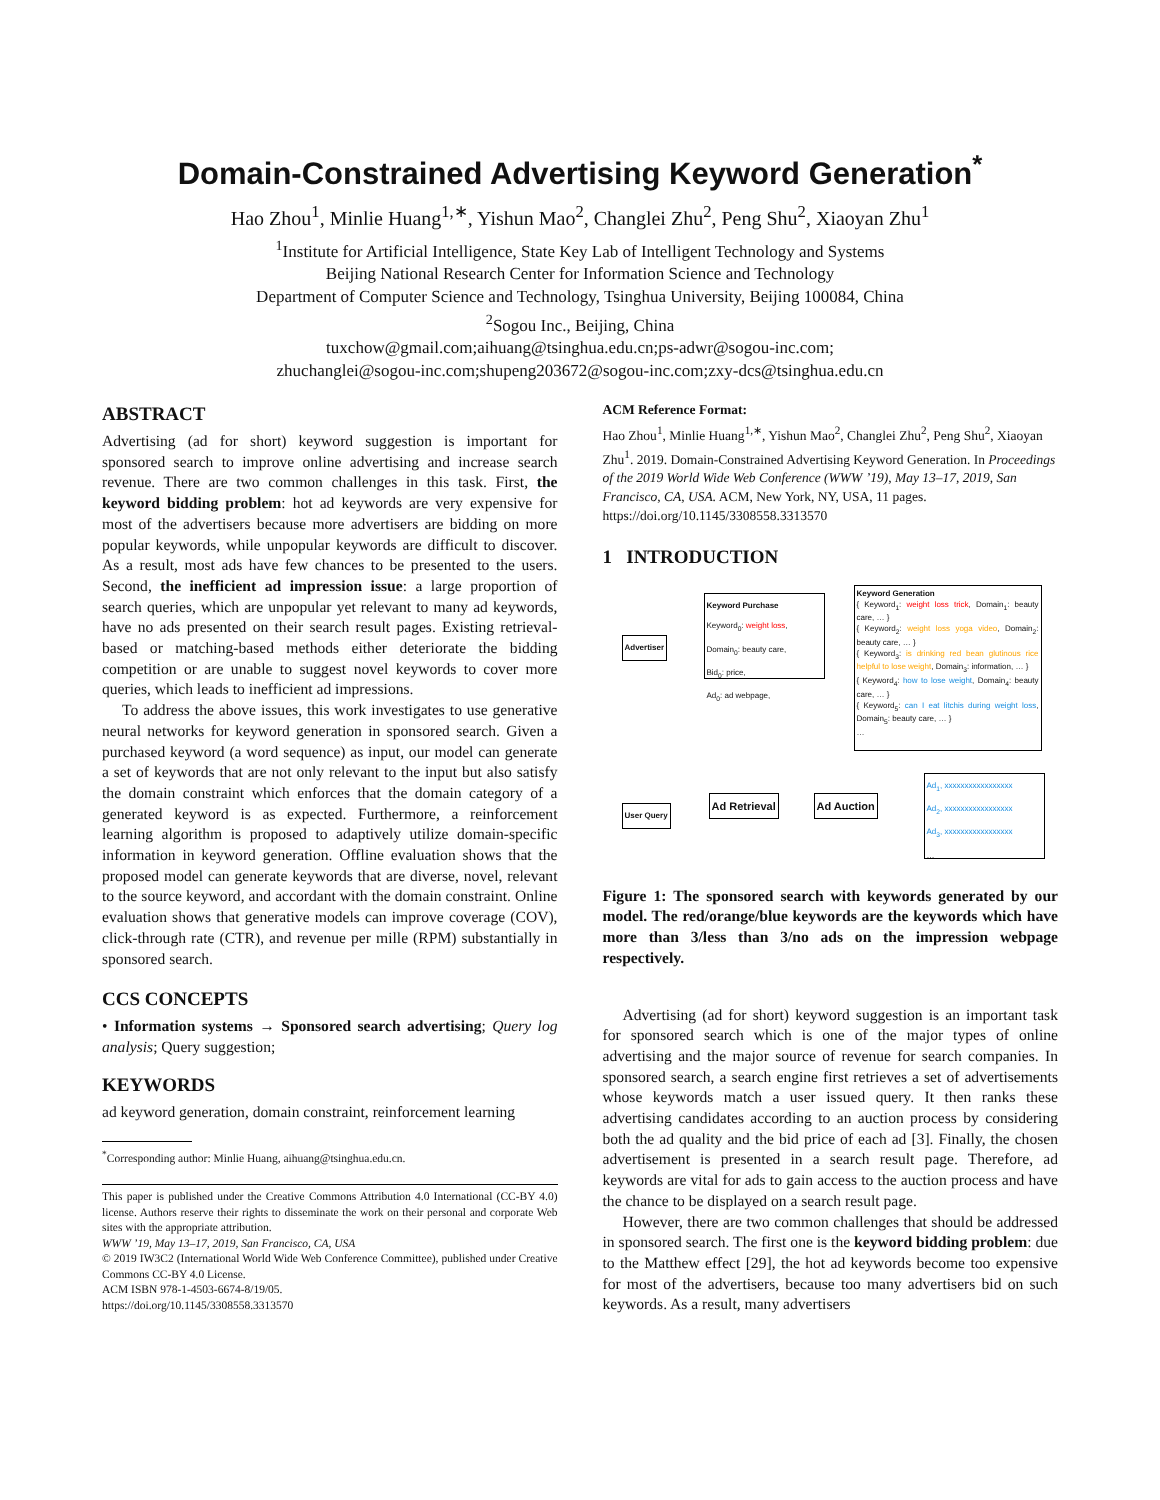Domain-Constrained Advertising Keyword Generation<sup>*</sup>
Hao Zhou<sup>1</sup>, Minlie Huang<sup>1,∗</sup>, Yishun Mao<sup>2</sup>, Changlei Zhu<sup>2</sup>, Peng Shu<sup>2</sup>, Xiaoyan Zhu<sup>1</sup>
<sup>1</sup> Institute for Artificial Intelligence, State Key Lab of Intelligent Technology and Systems
Beijing National Research Center for Information Science and Technology
Department of Computer Science and Technology, Tsinghua University, Beijing 100084, China
<sup>2</sup> Sogou Inc., Beijing, China
tuxchow@gmail.com;aihuang@tsinghua.edu.cn;ps-adwr@sogou-inc.com;
zhuchanglei@sogou-inc.com;shupeng203672@sogou-inc.com;zxy-dcs@tsinghua.edu.cn
ABSTRACT
Advertising (ad for short) keyword suggestion is important for sponsored search to improve online advertising and increase search revenue. There are two common challenges in this task. First, the keyword bidding problem: hot ad keywords are very expensive for most of the advertisers because more advertisers are bidding on more popular keywords, while unpopular keywords are difficult to discover. As a result, most ads have few chances to be presented to the users. Second, the inefficient ad impression issue: a large proportion of search queries, which are unpopular yet relevant to many ad keywords, have no ads presented on their search result pages. Existing retrieval-based or matching-based methods either deteriorate the bidding competition or are unable to suggest novel keywords to cover more queries, which leads to inefficient ad impressions.
To address the above issues, this work investigates to use generative neural networks for keyword generation in sponsored search. Given a purchased keyword (a word sequence) as input, our model can generate a set of keywords that are not only relevant to the input but also satisfy the domain constraint which enforces that the domain category of a generated keyword is as expected. Furthermore, a reinforcement learning algorithm is proposed to adaptively utilize domain-specific information in keyword generation. Offline evaluation shows that the proposed model can generate keywords that are diverse, novel, relevant to the source keyword, and accordant with the domain constraint. Online evaluation shows that generative models can improve coverage (COV), click-through rate (CTR), and revenue per mille (RPM) substantially in sponsored search.
CCS CONCEPTS
• Information systems → Sponsored search advertising; Query log analysis; Query suggestion;
KEYWORDS
ad keyword generation, domain constraint, reinforcement learning
<sup>*</sup> Corresponding author: Minlie Huang, aihuang@tsinghua.edu.cn.
This paper is published under the Creative Commons Attribution 4.0 International (CC-BY 4.0) license. Authors reserve their rights to disseminate the work on their personal and corporate Web sites with the appropriate attribution.
WWW ’19, May 13–17, 2019, San Francisco, CA, USA
© 2019 IW3C2 (International World Wide Web Conference Committee), published under Creative Commons CC-BY 4.0 License.
ACM ISBN 978-1-4503-6674-8/19/05.
https://doi.org/10.1145/3308558.3313570
ACM Reference Format:
Hao Zhou<sup>1</sup>, Minlie Huang<sup>1,∗</sup>, Yishun Mao<sup>2</sup>, Changlei Zhu<sup>2</sup>, Peng Shu<sup>2</sup>, Xiaoyan Zhu<sup>1</sup>. 2019. Domain-Constrained Advertising Keyword Generation. In Proceedings of the 2019 World Wide Web Conference (WWW ’19), May 13–17, 2019, San Francisco, CA, USA. ACM, New York, NY, USA, 11 pages. https://doi.org/10.1145/3308558.3313570
1 INTRODUCTION
Advertiser
Keyword Purchase
Keyword<sub>0</sub>: weight loss,
Domain<sub>0</sub>: beauty care,
Bid<sub>0</sub>: price,
Ad<sub>0</sub>: ad webpage,
Keyword Generation
{ Keyword<sub>1</sub>: weight loss trick, Domain<sub>1</sub>: beauty care, … }
{ Keyword<sub>2</sub>: weight loss yoga video, Domain<sub>2</sub>: beauty care, … }
{ Keyword<sub>3</sub>: is drinking red bean glutinous rice helpful to lose weight, Domain<sub>3</sub>: information, … }
{ Keyword<sub>4</sub>: how to lose weight, Domain<sub>4</sub>: beauty care, … }
{ Keyword<sub>5</sub>: can I eat litchis during weight loss, Domain<sub>5</sub>: beauty care, … }
…
User Query
Ad Retrieval Ad Auction
Ad<sub>1</sub>, xxxxxxxxxxxxxxxxx
Ad<sub>2</sub>, xxxxxxxxxxxxxxxxx
Ad<sub>3</sub>, xxxxxxxxxxxxxxxxx
…
Figure 1: The sponsored search with keywords generated by our model. The red/orange/blue keywords are the keywords which have more than 3/less than 3/no ads on the impression webpage respectively.
Advertising (ad for short) keyword suggestion is an important task for sponsored search which is one of the major types of online advertising and the major source of revenue for search companies. In sponsored search, a search engine first retrieves a set of advertisements whose keywords match a user issued query. It then ranks these advertising candidates according to an auction process by considering both the ad quality and the bid price of each ad [3]. Finally, the chosen advertisement is presented in a search result page. Therefore, ad keywords are vital for ads to gain access to the auction process and have the chance to be displayed on a search result page.
However, there are two common challenges that should be addressed in sponsored search. The first one is the keyword bidding problem: due to the Matthew effect [29], the hot ad keywords become too expensive for most of the advertisers, because too many advertisers bid on such keywords. As a result, many advertisers